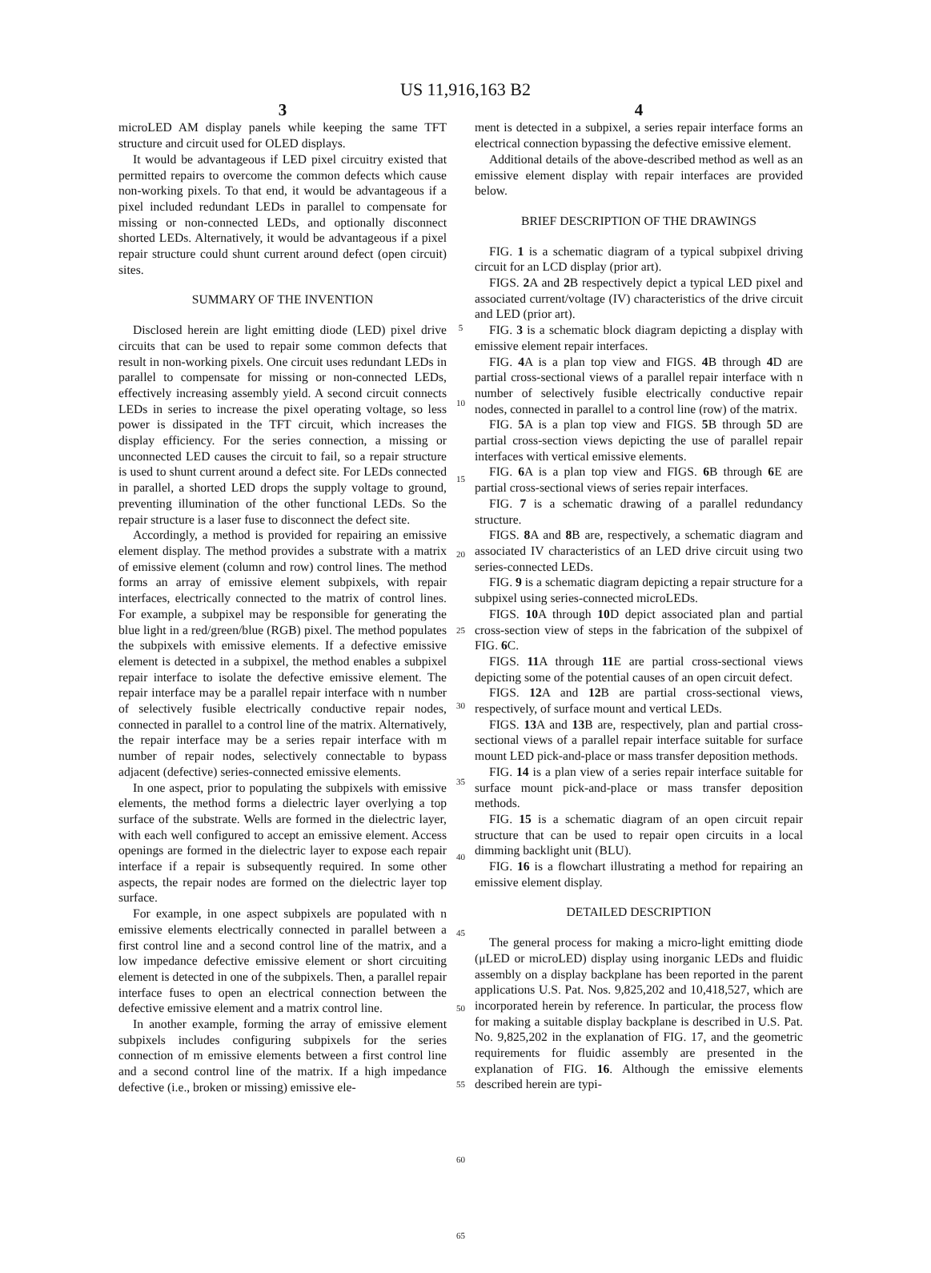US 11,916,163 B2
3
microLED AM display panels while keeping the same TFT structure and circuit used for OLED displays.
It would be advantageous if LED pixel circuitry existed that permitted repairs to overcome the common defects which cause non-working pixels. To that end, it would be advantageous if a pixel included redundant LEDs in parallel to compensate for missing or non-connected LEDs, and optionally disconnect shorted LEDs. Alternatively, it would be advantageous if a pixel repair structure could shunt current around defect (open circuit) sites.
SUMMARY OF THE INVENTION
Disclosed herein are light emitting diode (LED) pixel drive circuits that can be used to repair some common defects that result in non-working pixels. One circuit uses redundant LEDs in parallel to compensate for missing or non-connected LEDs, effectively increasing assembly yield. A second circuit connects LEDs in series to increase the pixel operating voltage, so less power is dissipated in the TFT circuit, which increases the display efficiency. For the series connection, a missing or unconnected LED causes the circuit to fail, so a repair structure is used to shunt current around a defect site. For LEDs connected in parallel, a shorted LED drops the supply voltage to ground, preventing illumination of the other functional LEDs. So the repair structure is a laser fuse to disconnect the defect site.
Accordingly, a method is provided for repairing an emissive element display. The method provides a substrate with a matrix of emissive element (column and row) control lines. The method forms an array of emissive element subpixels, with repair interfaces, electrically connected to the matrix of control lines. For example, a subpixel may be responsible for generating the blue light in a red/green/blue (RGB) pixel. The method populates the subpixels with emissive elements. If a defective emissive element is detected in a subpixel, the method enables a subpixel repair interface to isolate the defective emissive element. The repair interface may be a parallel repair interface with n number of selectively fusible electrically conductive repair nodes, connected in parallel to a control line of the matrix. Alternatively, the repair interface may be a series repair interface with m number of repair nodes, selectively connectable to bypass adjacent (defective) series-connected emissive elements.
In one aspect, prior to populating the subpixels with emissive elements, the method forms a dielectric layer overlying a top surface of the substrate. Wells are formed in the dielectric layer, with each well configured to accept an emissive element. Access openings are formed in the dielectric layer to expose each repair interface if a repair is subsequently required. In some other aspects, the repair nodes are formed on the dielectric layer top surface.
For example, in one aspect subpixels are populated with n emissive elements electrically connected in parallel between a first control line and a second control line of the matrix, and a low impedance defective emissive element or short circuiting element is detected in one of the subpixels. Then, a parallel repair interface fuses to open an electrical connection between the defective emissive element and a matrix control line.
In another example, forming the array of emissive element subpixels includes configuring subpixels for the series connection of m emissive elements between a first control line and a second control line of the matrix. If a high impedance defective (i.e., broken or missing) emissive ele-
5
10
15
20
25
30
35
40
45
50
55
60
65
4
ment is detected in a subpixel, a series repair interface forms an electrical connection bypassing the defective emissive element.
Additional details of the above-described method as well as an emissive element display with repair interfaces are provided below.
BRIEF DESCRIPTION OF THE DRAWINGS
FIG. 1 is a schematic diagram of a typical subpixel driving circuit for an LCD display (prior art).
FIGS. 2 A and 2 B respectively depict a typical LED pixel and associated current/voltage (IV) characteristics of the drive circuit and LED (prior art).
FIG. 3 is a schematic block diagram depicting a display with emissive element repair interfaces.
FIG. 4 A is a plan top view and FIGS. 4 B through 4 D are partial cross-sectional views of a parallel repair interface with n number of selectively fusible electrically conductive repair nodes, connected in parallel to a control line (row) of the matrix.
FIG. 5 A is a plan top view and FIGS. 5 B through 5 D are partial cross-section views depicting the use of parallel repair interfaces with vertical emissive elements.
FIG. 6 A is a plan top view and FIGS. 6 B through 6 E are partial cross-sectional views of series repair interfaces.
FIG. 7 is a schematic drawing of a parallel redundancy structure.
FIGS. 8 A and 8 B are, respectively, a schematic diagram and associated IV characteristics of an LED drive circuit using two series-connected LEDs.
FIG. 9 is a schematic diagram depicting a repair structure for a subpixel using series-connected microLEDs.
FIGS. 10 A through 10 D depict associated plan and partial cross-section view of steps in the fabrication of the subpixel of FIG. 6 C.
FIGS. 11 A through 11 E are partial cross-sectional views depicting some of the potential causes of an open circuit defect.
FIGS. 12 A and 12 B are partial cross-sectional views, respectively, of surface mount and vertical LEDs.
FIGS. 13 A and 13 B are, respectively, plan and partial cross-sectional views of a parallel repair interface suitable for surface mount LED pick-and-place or mass transfer deposition methods.
FIG. 14 is a plan view of a series repair interface suitable for surface mount pick-and-place or mass transfer deposition methods.
FIG. 15 is a schematic diagram of an open circuit repair structure that can be used to repair open circuits in a local dimming backlight unit (BLU).
FIG. 16 is a flowchart illustrating a method for repairing an emissive element display.
DETAILED DESCRIPTION
The general process for making a micro-light emitting diode (μLED or microLED) display using inorganic LEDs and fluidic assembly on a display backplane has been reported in the parent applications U.S. Pat. Nos. 9,825,202 and 10,418,527, which are incorporated herein by reference. In particular, the process flow for making a suitable display backplane is described in U.S. Pat. No. 9,825,202 in the explanation of FIG. 17, and the geometric requirements for fluidic assembly are presented in the explanation of FIG. 16. Although the emissive elements described herein are typi-